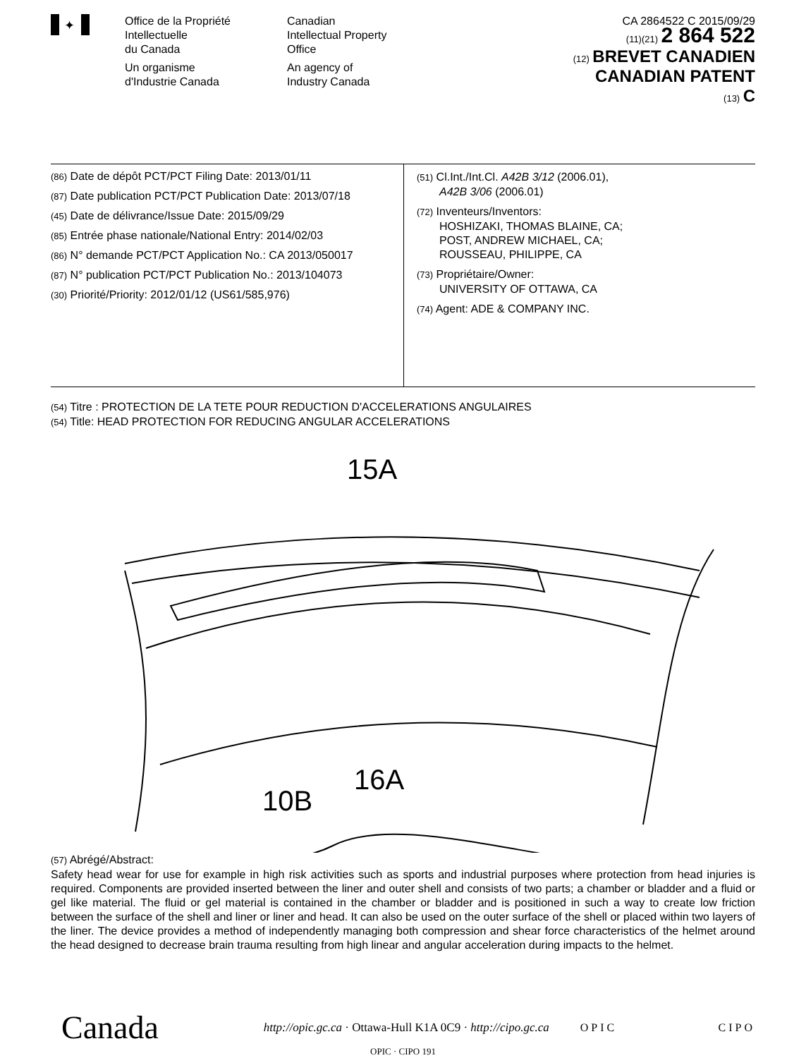✦
Office de la Propriété
Intellectuelle
du Canada
Un organisme
d'Industrie Canada
Canadian
Intellectual Property
Office
An agency of
Industry Canada
CA 2864522 C 2015/09/29
(11)(21) 2 864 522
(12) BREVET CANADIEN
CANADIAN PATENT
(13) C
(86) Date de dépôt PCT/PCT Filing Date: 2013/01/11
(87) Date publication PCT/PCT Publication Date: 2013/07/18
(45) Date de délivrance/Issue Date: 2015/09/29
(85) Entrée phase nationale/National Entry: 2014/02/03
(86) N° demande PCT/PCT Application No.: CA 2013/050017
(87) N° publication PCT/PCT Publication No.: 2013/104073
(30) Priorité/Priority: 2012/01/12 (US61/585,976)
(51) Cl.Int./Int.Cl. A42B 3/12 (2006.01),
A42B 3/06 (2006.01)
(72) Inventeurs/Inventors:
HOSHIZAKI, THOMAS BLAINE, CA;
POST, ANDREW MICHAEL, CA;
ROUSSEAU, PHILIPPE, CA
(73) Propriétaire/Owner:
UNIVERSITY OF OTTAWA, CA
(74) Agent: ADE & COMPANY INC.
(54) Titre : PROTECTION DE LA TETE POUR REDUCTION D'ACCELERATIONS ANGULAIRES
(54) Title: HEAD PROTECTION FOR REDUCING ANGULAR ACCELERATIONS
15A
16A
10B
(57) Abrégé/Abstract:
Safety head wear for use for example in high risk activities such as sports and industrial purposes where protection from head injuries is required. Components are provided inserted between the liner and outer shell and consists of two parts; a chamber or bladder and a fluid or gel like material. The fluid or gel material is contained in the chamber or bladder and is positioned in such a way to create low friction between the surface of the shell and liner or liner and head. It can also be used on the outer surface of the shell or placed within two layers of the liner. The device provides a method of independently managing both compression and shear force characteristics of the helmet around the head designed to decrease brain trauma resulting from high linear and angular acceleration during impacts to the helmet.
Canada http://opic.gc.ca · Ottawa-Hull K1A 0C9 · http://cipo.gc.ca OPIC CIPO
OPIC · CIPO 191